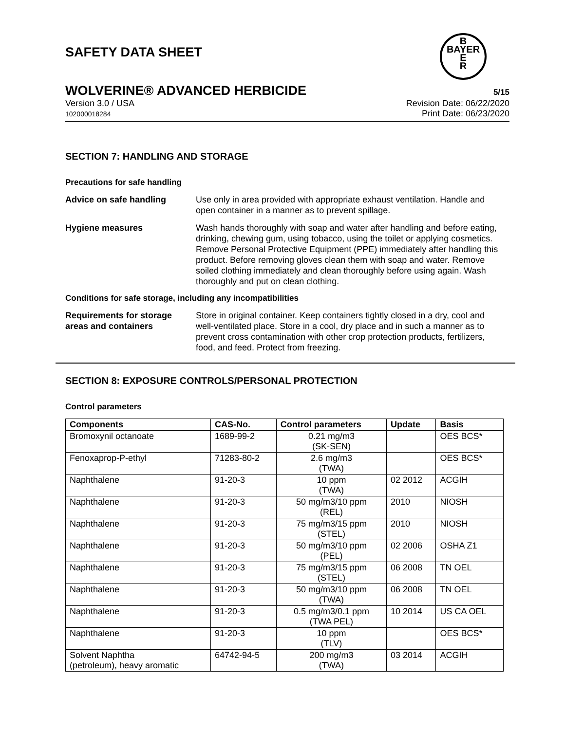SAFETY DATA SHEET
B
BAYER
E
R
WOLVERINE® ADVANCED HERBICIDE 5/15
Version 3.0 / USA
102000018284
Revision Date: 06/22/2020
Print Date: 06/23/2020
SECTION 7: HANDLING AND STORAGE
Precautions for safe handling
Advice on safe handling Use only in area provided with appropriate exhaust ventilation. Handle and open container in a manner as to prevent spillage.
Hygiene measures Wash hands thoroughly with soap and water after handling and before eating, drinking, chewing gum, using tobacco, using the toilet or applying cosmetics.
Remove Personal Protective Equipment (PPE) immediately after handling this product. Before removing gloves clean them with soap and water. Remove soiled clothing immediately and clean thoroughly before using again. Wash thoroughly and put on clean clothing.
Conditions for safe storage, including any incompatibilities
Requirements for storage areas and containers
Store in original container. Keep containers tightly closed in a dry, cool and well-ventilated place. Store in a cool, dry place and in such a manner as to prevent cross contamination with other crop protection products, fertilizers, food, and feed. Protect from freezing.
SECTION 8: EXPOSURE CONTROLS/PERSONAL PROTECTION
Control parameters
| Components | CAS-No. | Control parameters | Update | Basis |
| --- | --- | --- | --- | --- |
| Bromoxynil octanoate | 1689-99-2 | 0.21 mg/m3 (SK-SEN) | | OES BCS* |
| Fenoxaprop-P-ethyl | 71283-80-2 | 2.6 mg/m3 (TWA) | | OES BCS* |
| Naphthalene | 91-20-3 | 10 ppm (TWA) | 02 2012 | ACGIH |
| Naphthalene | 91-20-3 | 50 mg/m3/10 ppm (REL) | 2010 | NIOSH |
| Naphthalene | 91-20-3 | 75 mg/m3/15 ppm (STEL) | 2010 | NIOSH |
| Naphthalene | 91-20-3 | 50 mg/m3/10 ppm (PEL) | 02 2006 | OSHA Z1 |
| Naphthalene | 91-20-3 | 75 mg/m3/15 ppm (STEL) | 06 2008 | TN OEL |
| Naphthalene | 91-20-3 | 50 mg/m3/10 ppm (TWA) | 06 2008 | TN OEL |
| Naphthalene | 91-20-3 | 0.5 mg/m3/0.1 ppm (TWA PEL) | 10 2014 | US CA OEL |
| Naphthalene | 91-20-3 | 10 ppm (TLV) | | OES BCS* |
| Solvent Naphtha (petroleum), heavy aromatic | 64742-94-5 | 200 mg/m3 (TWA) | 03 2014 | ACGIH |